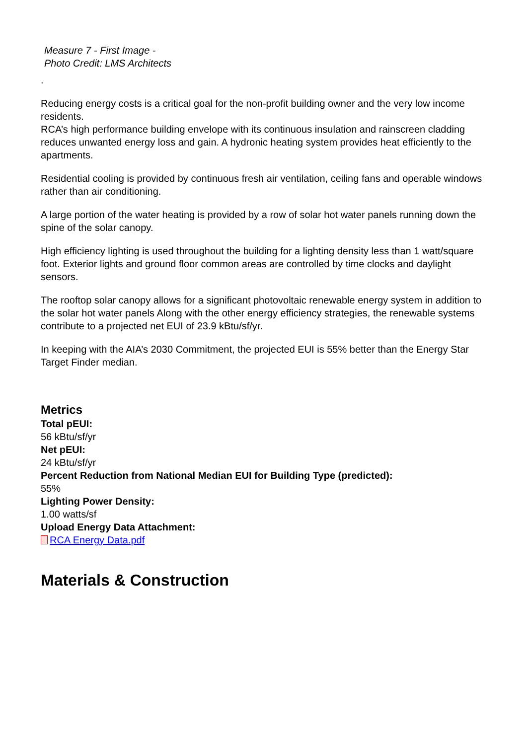Measure 7 - First Image -
Photo Credit: LMS Architects
.
Reducing energy costs is a critical goal for the non-profit building owner and the very low income residents.
RCA’s high performance building envelope with its continuous insulation and rainscreen cladding reduces unwanted energy loss and gain. A hydronic heating system provides heat efficiently to the apartments.
Residential cooling is provided by continuous fresh air ventilation, ceiling fans and operable windows rather than air conditioning.
A large portion of the water heating is provided by a row of solar hot water panels running down the spine of the solar canopy.
High efficiency lighting is used throughout the building for a lighting density less than 1 watt/square foot. Exterior lights and ground floor common areas are controlled by time clocks and daylight sensors.
The rooftop solar canopy allows for a significant photovoltaic renewable energy system in addition to the solar hot water panels Along with the other energy efficiency strategies, the renewable systems contribute to a projected net EUI of 23.9 kBtu/sf/yr.
In keeping with the AIA’s 2030 Commitment, the projected EUI is 55% better than the Energy Star Target Finder median.
Metrics
Total pEUI:
56 kBtu/sf/yr
Net pEUI:
24 kBtu/sf/yr
Percent Reduction from National Median EUI for Building Type (predicted):
55%
Lighting Power Density:
1.00 watts/sf
Upload Energy Data Attachment:
RCA Energy Data.pdf
Materials & Construction